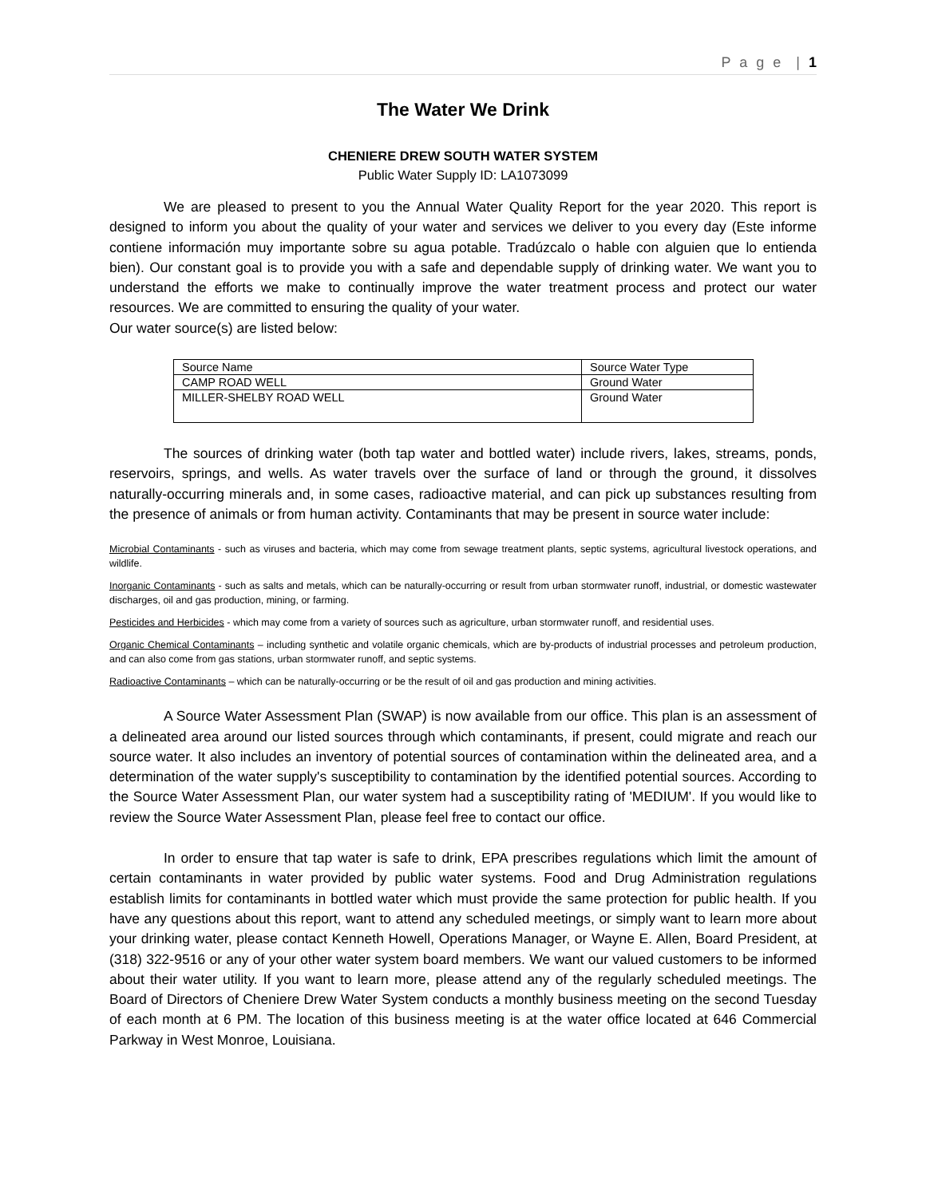P a g e | 1
The Water We Drink
CHENIERE DREW SOUTH WATER SYSTEM
Public Water Supply ID: LA1073099
We are pleased to present to you the Annual Water Quality Report for the year 2020. This report is designed to inform you about the quality of your water and services we deliver to you every day (Este informe contiene información muy importante sobre su agua potable. Tradúzcalo o hable con alguien que lo entienda bien). Our constant goal is to provide you with a safe and dependable supply of drinking water. We want you to understand the efforts we make to continually improve the water treatment process and protect our water resources. We are committed to ensuring the quality of your water.
Our water source(s) are listed below:
| Source Name | Source Water Type |
| CAMP ROAD WELL | Ground Water |
| MILLER-SHELBY ROAD WELL | Ground Water |
The sources of drinking water (both tap water and bottled water) include rivers, lakes, streams, ponds, reservoirs, springs, and wells. As water travels over the surface of land or through the ground, it dissolves naturally-occurring minerals and, in some cases, radioactive material, and can pick up substances resulting from the presence of animals or from human activity. Contaminants that may be present in source water include:
Microbial Contaminants - such as viruses and bacteria, which may come from sewage treatment plants, septic systems, agricultural livestock operations, and wildlife.
Inorganic Contaminants - such as salts and metals, which can be naturally-occurring or result from urban stormwater runoff, industrial, or domestic wastewater discharges, oil and gas production, mining, or farming.
Pesticides and Herbicides - which may come from a variety of sources such as agriculture, urban stormwater runoff, and residential uses.
Organic Chemical Contaminants – including synthetic and volatile organic chemicals, which are by-products of industrial processes and petroleum production, and can also come from gas stations, urban stormwater runoff, and septic systems.
Radioactive Contaminants – which can be naturally-occurring or be the result of oil and gas production and mining activities.
A Source Water Assessment Plan (SWAP) is now available from our office. This plan is an assessment of a delineated area around our listed sources through which contaminants, if present, could migrate and reach our source water. It also includes an inventory of potential sources of contamination within the delineated area, and a determination of the water supply's susceptibility to contamination by the identified potential sources. According to the Source Water Assessment Plan, our water system had a susceptibility rating of 'MEDIUM'. If you would like to review the Source Water Assessment Plan, please feel free to contact our office.
In order to ensure that tap water is safe to drink, EPA prescribes regulations which limit the amount of certain contaminants in water provided by public water systems. Food and Drug Administration regulations establish limits for contaminants in bottled water which must provide the same protection for public health. If you have any questions about this report, want to attend any scheduled meetings, or simply want to learn more about your drinking water, please contact Kenneth Howell, Operations Manager, or Wayne E. Allen, Board President, at (318) 322-9516 or any of your other water system board members. We want our valued customers to be informed about their water utility. If you want to learn more, please attend any of the regularly scheduled meetings. The Board of Directors of Cheniere Drew Water System conducts a monthly business meeting on the second Tuesday of each month at 6 PM. The location of this business meeting is at the water office located at 646 Commercial Parkway in West Monroe, Louisiana.